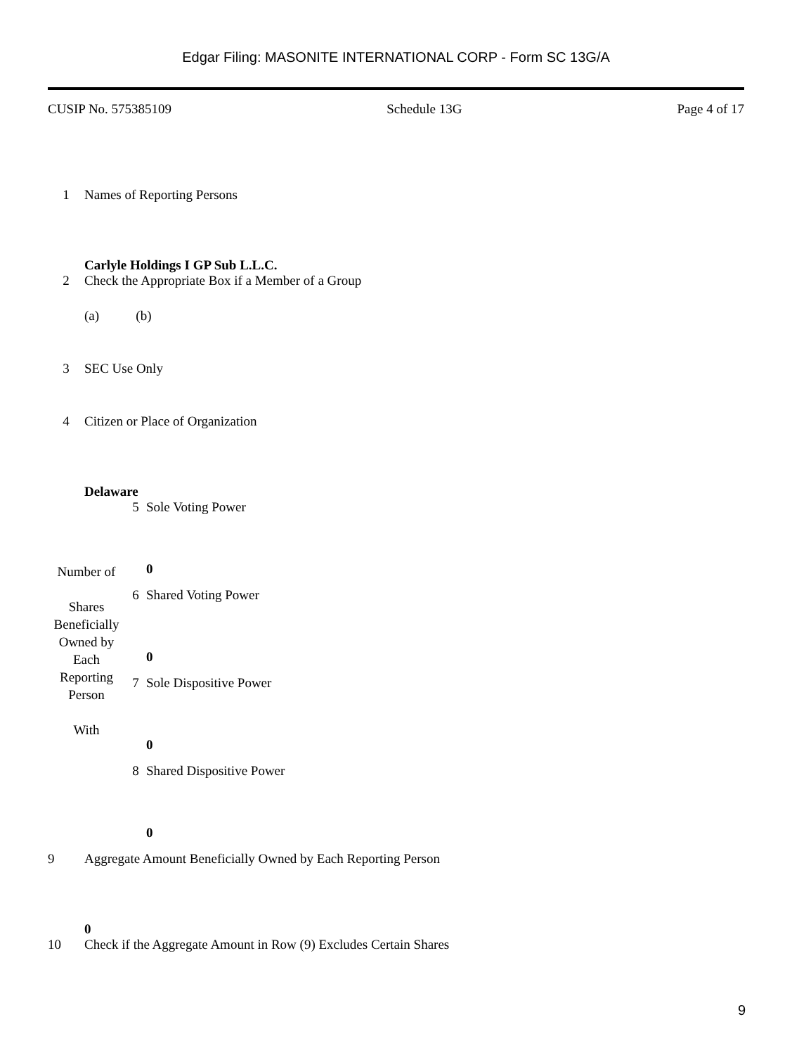Edgar Filing: MASONITE INTERNATIONAL CORP - Form SC 13G/A
CUSIP No. 575385109 Schedule 13G Page 4 of 17
| 1 | Names of Reporting Persons |
| | Carlyle Holdings I GP Sub L.L.C. |
| 2 | Check the Appropriate Box if a Member of a Group |
| | (a) (b) |
| 3 | SEC Use Only |
| 4 | Citizen or Place of Organization |
| | Delaware |
| Number of Shares Beneficially Owned by Each Reporting Person With | 5 | Sole Voting Power 0 |
| | 6 | Shared Voting Power 0 |
| | 7 | Sole Dispositive Power 0 |
| | 8 | Shared Dispositive Power 0 |
| 9 | Aggregate Amount Beneficially Owned by Each Reporting Person |
| | 0 |
| 10 | Check if the Aggregate Amount in Row (9) Excludes Certain Shares |
9